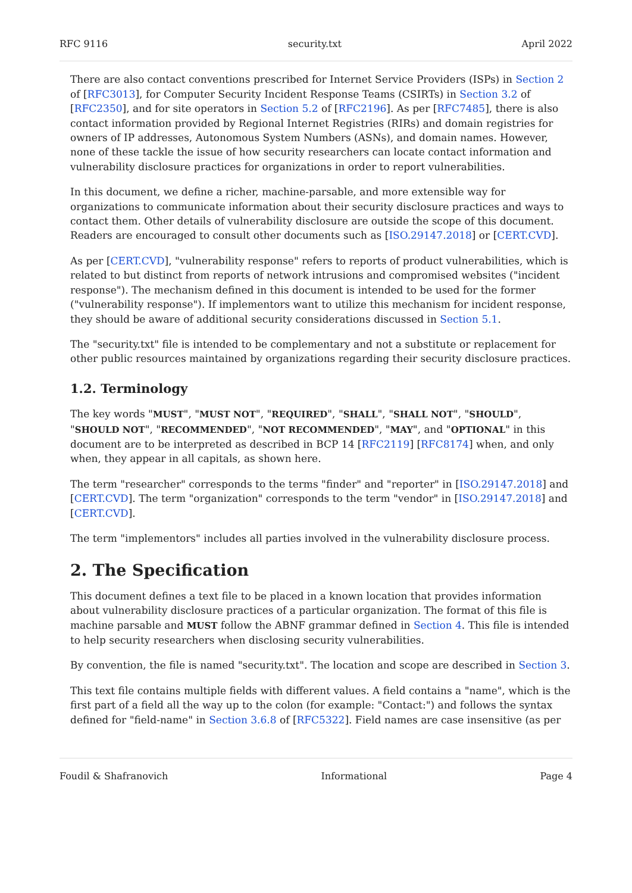RFC 9116 security.txt April 2022
There are also contact conventions prescribed for Internet Service Providers (ISPs) in Section 2 of [RFC3013], for Computer Security Incident Response Teams (CSIRTs) in Section 3.2 of [RFC2350], and for site operators in Section 5.2 of [RFC2196]. As per [RFC7485], there is also contact information provided by Regional Internet Registries (RIRs) and domain registries for owners of IP addresses, Autonomous System Numbers (ASNs), and domain names. However, none of these tackle the issue of how security researchers can locate contact information and vulnerability disclosure practices for organizations in order to report vulnerabilities.
In this document, we define a richer, machine-parsable, and more extensible way for organizations to communicate information about their security disclosure practices and ways to contact them. Other details of vulnerability disclosure are outside the scope of this document. Readers are encouraged to consult other documents such as [ISO.29147.2018] or [CERT.CVD].
As per [CERT.CVD], "vulnerability response" refers to reports of product vulnerabilities, which is related to but distinct from reports of network intrusions and compromised websites ("incident response"). The mechanism defined in this document is intended to be used for the former ("vulnerability response"). If implementors want to utilize this mechanism for incident response, they should be aware of additional security considerations discussed in Section 5.1.
The "security.txt" file is intended to be complementary and not a substitute or replacement for other public resources maintained by organizations regarding their security disclosure practices.
1.2. Terminology
The key words "MUST", "MUST NOT", "REQUIRED", "SHALL", "SHALL NOT", "SHOULD", "SHOULD NOT", "RECOMMENDED", "NOT RECOMMENDED", "MAY", and "OPTIONAL" in this document are to be interpreted as described in BCP 14 [RFC2119] [RFC8174] when, and only when, they appear in all capitals, as shown here.
The term "researcher" corresponds to the terms "finder" and "reporter" in [ISO.29147.2018] and [CERT.CVD]. The term "organization" corresponds to the term "vendor" in [ISO.29147.2018] and [CERT.CVD].
The term "implementors" includes all parties involved in the vulnerability disclosure process.
2. The Specification
This document defines a text file to be placed in a known location that provides information about vulnerability disclosure practices of a particular organization. The format of this file is machine parsable and MUST follow the ABNF grammar defined in Section 4. This file is intended to help security researchers when disclosing security vulnerabilities.
By convention, the file is named "security.txt". The location and scope are described in Section 3.
This text file contains multiple fields with different values. A field contains a "name", which is the first part of a field all the way up to the colon (for example: "Contact:") and follows the syntax defined for "field-name" in Section 3.6.8 of [RFC5322]. Field names are case insensitive (as per
Foudil & Shafranovich Informational Page 4